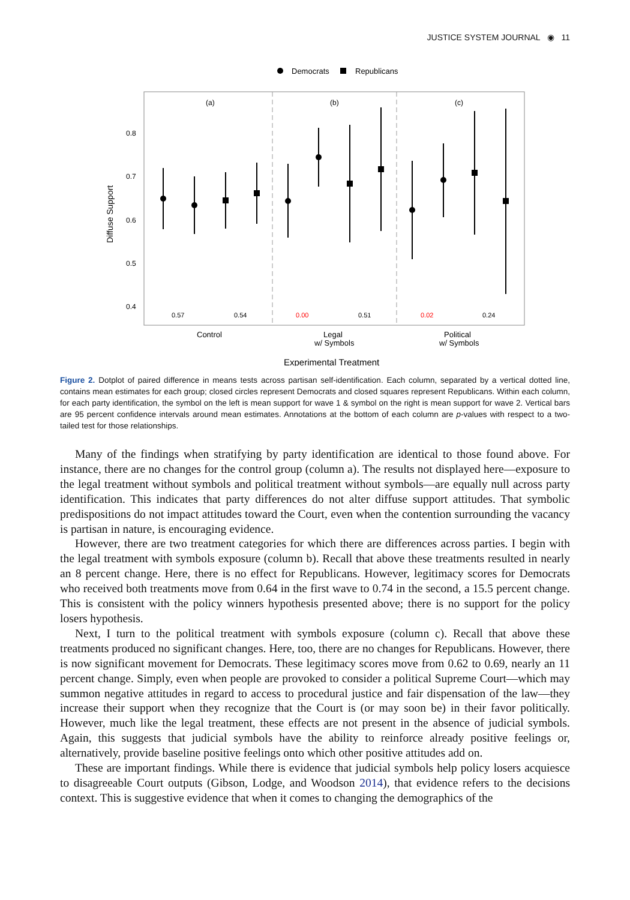JUSTICE SYSTEM JOURNAL ◉ 11
Democrats
Republicans
(a)
(b)
(c)
0.8
0.7
0.6
0.5
0.4
Diffuse Support
0.57
0.54
0.00
0.51
0.02
0.24
Control
Legal
w/ Symbols
Political
w/ Symbols
Experimental Treatment
Figure 2. Dotplot of paired difference in means tests across partisan self-identification. Each column, separated by a vertical dotted line, contains mean estimates for each group; closed circles represent Democrats and closed squares represent Republicans. Within each column, for each party identification, the symbol on the left is mean support for wave 1 & symbol on the right is mean support for wave 2. Vertical bars are 95 percent confidence intervals around mean estimates. Annotations at the bottom of each column are p-values with respect to a two-tailed test for those relationships.
Many of the findings when stratifying by party identification are identical to those found above. For instance, there are no changes for the control group (column a). The results not displayed here—exposure to the legal treatment without symbols and political treatment without symbols—are equally null across party identification. This indicates that party differences do not alter diffuse support attitudes. That symbolic predispositions do not impact attitudes toward the Court, even when the contention surrounding the vacancy is partisan in nature, is encouraging evidence.
However, there are two treatment categories for which there are differences across parties. I begin with the legal treatment with symbols exposure (column b). Recall that above these treatments resulted in nearly an 8 percent change. Here, there is no effect for Republicans. However, legitimacy scores for Democrats who received both treatments move from 0.64 in the first wave to 0.74 in the second, a 15.5 percent change. This is consistent with the policy winners hypothesis presented above; there is no support for the policy losers hypothesis.
Next, I turn to the political treatment with symbols exposure (column c). Recall that above these treatments produced no significant changes. Here, too, there are no changes for Republicans. However, there is now significant movement for Democrats. These legitimacy scores move from 0.62 to 0.69, nearly an 11 percent change. Simply, even when people are provoked to consider a political Supreme Court—which may summon negative attitudes in regard to access to procedural justice and fair dispensation of the law—they increase their support when they recognize that the Court is (or may soon be) in their favor politically. However, much like the legal treatment, these effects are not present in the absence of judicial symbols. Again, this suggests that judicial symbols have the ability to reinforce already positive feelings or, alternatively, provide baseline positive feelings onto which other positive attitudes add on.
These are important findings. While there is evidence that judicial symbols help policy losers acquiesce to disagreeable Court outputs (Gibson, Lodge, and Woodson 2014), that evidence refers to the decisions context. This is suggestive evidence that when it comes to changing the demographics of the